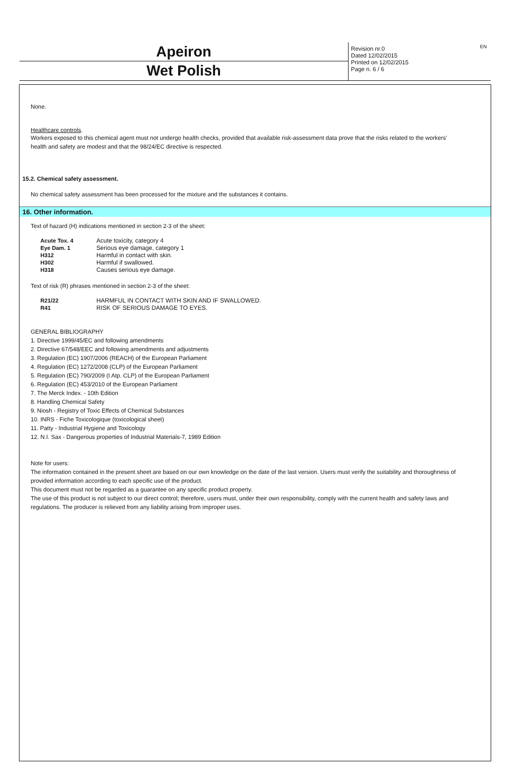Apeiron
Wet Polish
Revision nr.0
Dated 12/02/2015
Printed on 12/02/2015
Page n. 6 / 6
EN
None.
Healthcare controls.
Workers exposed to this chemical agent must not undergo health checks, provided that available risk-assessment data prove that the risks related to the workers' health and safety are modest and that the 98/24/EC directive is respected.
15.2. Chemical safety assessment.
No chemical safety assessment has been processed for the mixture and the substances it contains.
16. Other information.
Text of hazard (H) indications mentioned in section 2-3 of the sheet:
| Acute Tox. 4 | Acute toxicity, category 4 |
| Eye Dam. 1 | Serious eye damage, category 1 |
| H312 | Harmful in contact with skin. |
| H302 | Harmful if swallowed. |
| H318 | Causes serious eye damage. |
Text of risk (R) phrases mentioned in section 2-3 of the sheet:
| R21/22 | HARMFUL IN CONTACT WITH SKIN AND IF SWALLOWED. |
| R41 | RISK OF SERIOUS DAMAGE TO EYES. |
GENERAL BIBLIOGRAPHY
1. Directive 1999/45/EC and following amendments
2. Directive 67/548/EEC and following amendments and adjustments
3. Regulation (EC) 1907/2006 (REACH) of the European Parliament
4. Regulation (EC) 1272/2008 (CLP) of the European Parliament
5. Regulation (EC) 790/2009 (I Atp. CLP) of the European Parliament
6. Regulation (EC) 453/2010 of the European Parliament
7. The Merck Index. - 10th Edition
8. Handling Chemical Safety
9. Niosh - Registry of Toxic Effects of Chemical Substances
10. INRS - Fiche Toxicologique (toxicological sheet)
11. Patty - Industrial Hygiene and Toxicology
12. N.I. Sax - Dangerous properties of Industrial Materials-7, 1989 Edition
Note for users:
The information contained in the present sheet are based on our own knowledge on the date of the last version. Users must verify the suitability and thoroughness of provided information according to each specific use of the product.
This document must not be regarded as a guarantee on any specific product property.
The use of this product is not subject to our direct control; therefore, users must, under their own responsibility, comply with the current health and safety laws and regulations. The producer is relieved from any liability arising from improper uses.